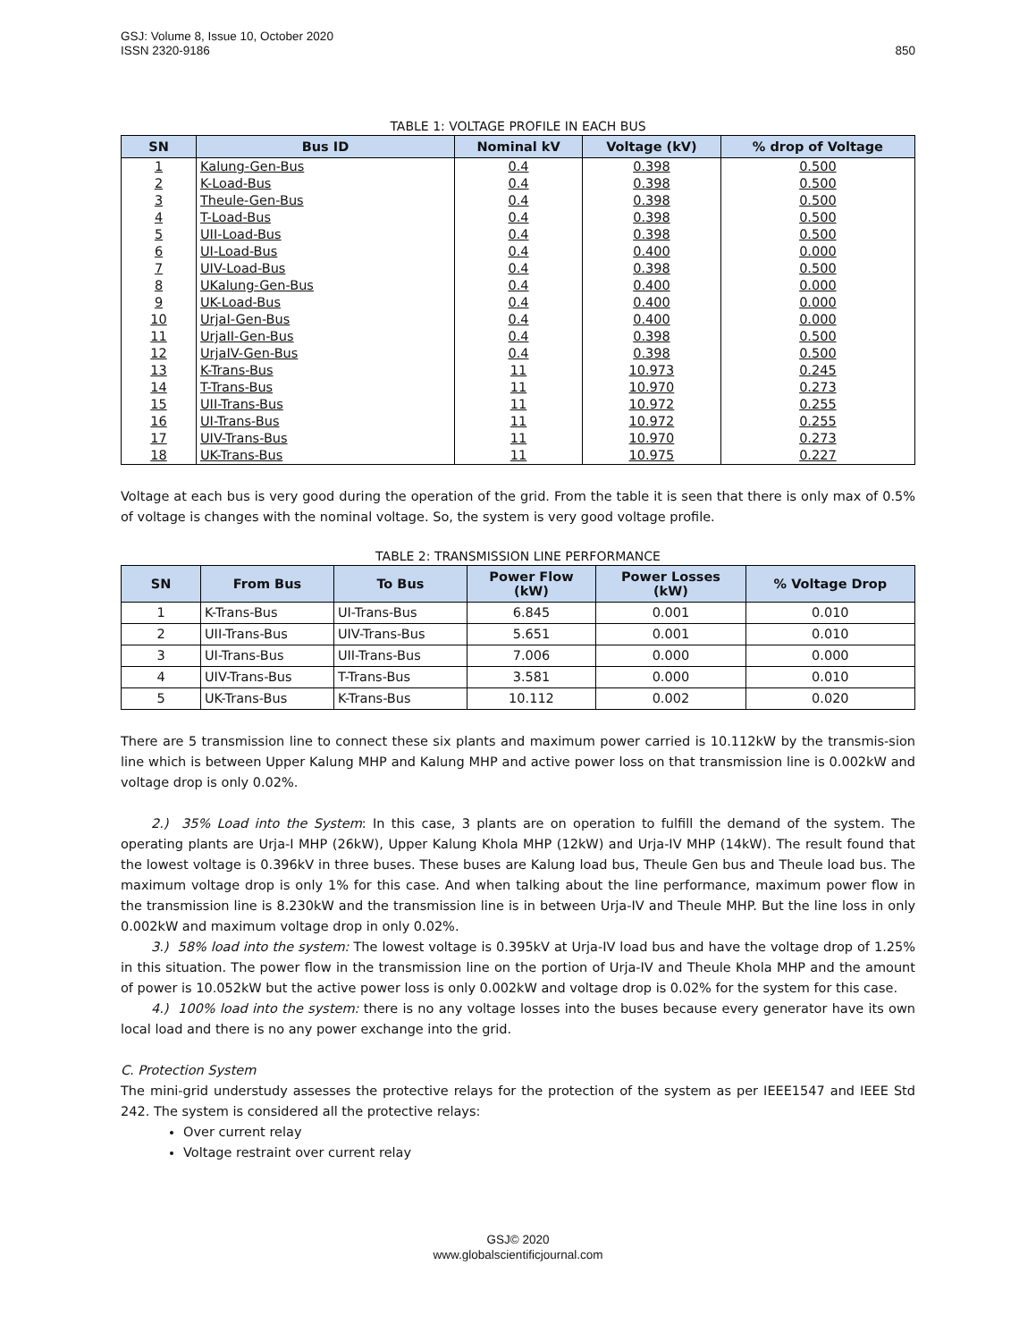GSJ: Volume 8, Issue 10, October 2020
ISSN 2320-9186 850
TABLE 1: VOLTAGE PROFILE IN EACH BUS
| SN | Bus ID | Nominal kV | Voltage (kV) | % drop of Voltage |
| --- | --- | --- | --- | --- |
| 1 | Kalung-Gen-Bus | 0.4 | 0.398 | 0.500 |
| 2 | K-Load-Bus | 0.4 | 0.398 | 0.500 |
| 3 | Theule-Gen-Bus | 0.4 | 0.398 | 0.500 |
| 4 | T-Load-Bus | 0.4 | 0.398 | 0.500 |
| 5 | UII-Load-Bus | 0.4 | 0.398 | 0.500 |
| 6 | UI-Load-Bus | 0.4 | 0.400 | 0.000 |
| 7 | UIV-Load-Bus | 0.4 | 0.398 | 0.500 |
| 8 | UKalung-Gen-Bus | 0.4 | 0.400 | 0.000 |
| 9 | UK-Load-Bus | 0.4 | 0.400 | 0.000 |
| 10 | UrjaI-Gen-Bus | 0.4 | 0.400 | 0.000 |
| 11 | UrjaII-Gen-Bus | 0.4 | 0.398 | 0.500 |
| 12 | UrjaIV-Gen-Bus | 0.4 | 0.398 | 0.500 |
| 13 | K-Trans-Bus | 11 | 10.973 | 0.245 |
| 14 | T-Trans-Bus | 11 | 10.970 | 0.273 |
| 15 | UII-Trans-Bus | 11 | 10.972 | 0.255 |
| 16 | UI-Trans-Bus | 11 | 10.972 | 0.255 |
| 17 | UIV-Trans-Bus | 11 | 10.970 | 0.273 |
| 18 | UK-Trans-Bus | 11 | 10.975 | 0.227 |
Voltage at each bus is very good during the operation of the grid. From the table it is seen that there is only max of 0.5% of voltage is changes with the nominal voltage. So, the system is very good voltage profile.
TABLE 2: TRANSMISSION LINE PERFORMANCE
| SN | From Bus | To Bus | Power Flow (kW) | Power Losses (kW) | % Voltage Drop |
| --- | --- | --- | --- | --- | --- |
| 1 | K-Trans-Bus | UI-Trans-Bus | 6.845 | 0.001 | 0.010 |
| 2 | UII-Trans-Bus | UIV-Trans-Bus | 5.651 | 0.001 | 0.010 |
| 3 | UI-Trans-Bus | UII-Trans-Bus | 7.006 | 0.000 | 0.000 |
| 4 | UIV-Trans-Bus | T-Trans-Bus | 3.581 | 0.000 | 0.010 |
| 5 | UK-Trans-Bus | K-Trans-Bus | 10.112 | 0.002 | 0.020 |
There are 5 transmission line to connect these six plants and maximum power carried is 10.112kW by the transmis-sion line which is between Upper Kalung MHP and Kalung MHP and active power loss on that transmission line is 0.002kW and voltage drop is only 0.02%.
2.) 35% Load into the System: In this case, 3 plants are on operation to fulfill the demand of the system. The operating plants are Urja-I MHP (26kW), Upper Kalung Khola MHP (12kW) and Urja-IV MHP (14kW). The result found that the lowest voltage is 0.396kV in three buses. These buses are Kalung load bus, Theule Gen bus and Theule load bus. The maximum voltage drop is only 1% for this case. And when talking about the line performance, maximum power flow in the transmission line is 8.230kW and the transmission line is in between Urja-IV and Theule MHP. But the line loss in only 0.002kW and maximum voltage drop in only 0.02%.
3.) 58% load into the system: The lowest voltage is 0.395kV at Urja-IV load bus and have the voltage drop of 1.25% in this situation. The power flow in the transmission line on the portion of Urja-IV and Theule Khola MHP and the amount of power is 10.052kW but the active power loss is only 0.002kW and voltage drop is 0.02% for the system for this case.
4.) 100% load into the system: there is no any voltage losses into the buses because every generator have its own local load and there is no any power exchange into the grid.
C. Protection System
The mini-grid understudy assesses the protective relays for the protection of the system as per IEEE1547 and IEEE Std 242. The system is considered all the protective relays:
Over current relay
Voltage restraint over current relay
GSJ© 2020
www.globalscientificjournal.com